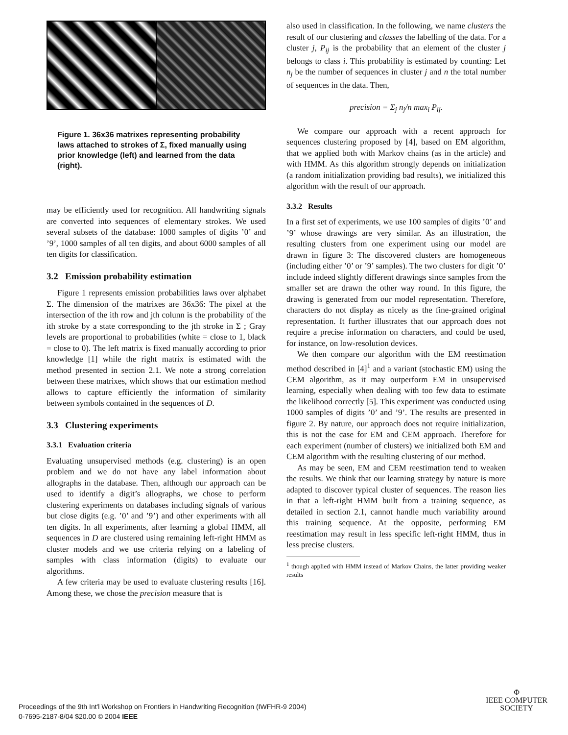Figure 1. 36x36 matrixes representing probability laws attached to strokes of Σ, fixed manually using prior knowledge (left) and learned from the data (right).
may be efficiently used for recognition. All handwriting signals are converted into sequences of elementary strokes. We used several subsets of the database: 1000 samples of digits ’0’ and ’9’, 1000 samples of all ten digits, and about 6000 samples of all ten digits for classification.
3.2 Emission probability estimation
Figure 1 represents emission probabilities laws over alphabet Σ. The dimension of the matrixes are 36x36: The pixel at the intersection of the ith row and jth colunn is the probability of the ith stroke by a state corresponding to the jth stroke in Σ ; Gray levels are proportional to probabilities (white = close to 1, black = close to 0). The left matrix is fixed manually according to prior knowledge [1] while the right matrix is estimated with the method presented in section 2.1. We note a strong correlation between these matrixes, which shows that our estimation method allows to capture efficiently the information of similarity between symbols contained in the sequences of D.
3.3 Clustering experiments
3.3.1 Evaluation criteria
Evaluating unsupervised methods (e.g. clustering) is an open problem and we do not have any label information about allographs in the database. Then, although our approach can be used to identify a digit’s allographs, we chose to perform clustering experiments on databases including signals of various but close digits (e.g. ’0’ and ’9’) and other experiments with all ten digits. In all experiments, after learning a global HMM, all sequences in D are clustered using remaining left-right HMM as cluster models and we use criteria relying on a labeling of samples with class information (digits) to evaluate our algorithms.
A few criteria may be used to evaluate clustering results [16]. Among these, we chose the precision measure that is
also used in classification. In the following, we name clusters the result of our clustering and classes the labelling of the data. For a cluster j, P<sub>ij</sub> is the probability that an element of the cluster j belongs to class i. This probability is estimated by counting: Let n<sub>j</sub> be the number of sequences in cluster j and n the total number of sequences in the data. Then,
precision = Σ<sub>j</sub> n<sub>j</sub>/n max<sub>i</sub> P<sub>ij</sub>.
We compare our approach with a recent approach for sequences clustering proposed by [4], based on EM algorithm, that we applied both with Markov chains (as in the article) and with HMM. As this algorithm strongly depends on initialization (a random initialization providing bad results), we initialized this algorithm with the result of our approach.
3.3.2 Results
In a first set of experiments, we use 100 samples of digits ’0’ and ’9’ whose drawings are very similar. As an illustration, the resulting clusters from one experiment using our model are drawn in figure 3: The discovered clusters are homogeneous (including either ’0’ or ’9’ samples). The two clusters for digit ’0’ include indeed slightly different drawings since samples from the smaller set are drawn the other way round. In this figure, the drawing is generated from our model representation. Therefore, characters do not display as nicely as the fine-grained original representation. It further illustrates that our approach does not require a precise information on characters, and could be used, for instance, on low-resolution devices.
We then compare our algorithm with the EM reestimation method described in [4]<sup>1</sup> and a variant (stochastic EM) using the CEM algorithm, as it may outperform EM in unsupervised learning, especially when dealing with too few data to estimate the likelihood correctly [5]. This experiment was conducted using 1000 samples of digits ’0’ and ’9’. The results are presented in figure 2. By nature, our approach does not require initialization, this is not the case for EM and CEM approach. Therefore for each experiment (number of clusters) we initialized both EM and CEM algorithm with the resulting clustering of our method.
As may be seen, EM and CEM reestimation tend to weaken the results. We think that our learning strategy by nature is more adapted to discover typical cluster of sequences. The reason lies in that a left-right HMM built from a training sequence, as detailed in section 2.1, cannot handle much variability around this training sequence. At the opposite, performing EM reestimation may result in less specific left-right HMM, thus in less precise clusters.
<sup>1</sup> though applied with HMM instead of Markov Chains, the latter providing weaker results
Proceedings of the 9th Int'l Workshop on Frontiers in Handwriting Recognition (IWFHR-9 2004)
0-7695-2187-8/04 $20.00 © 2004 IEEE
Φ
IEEE COMPUTER
SOCIETY